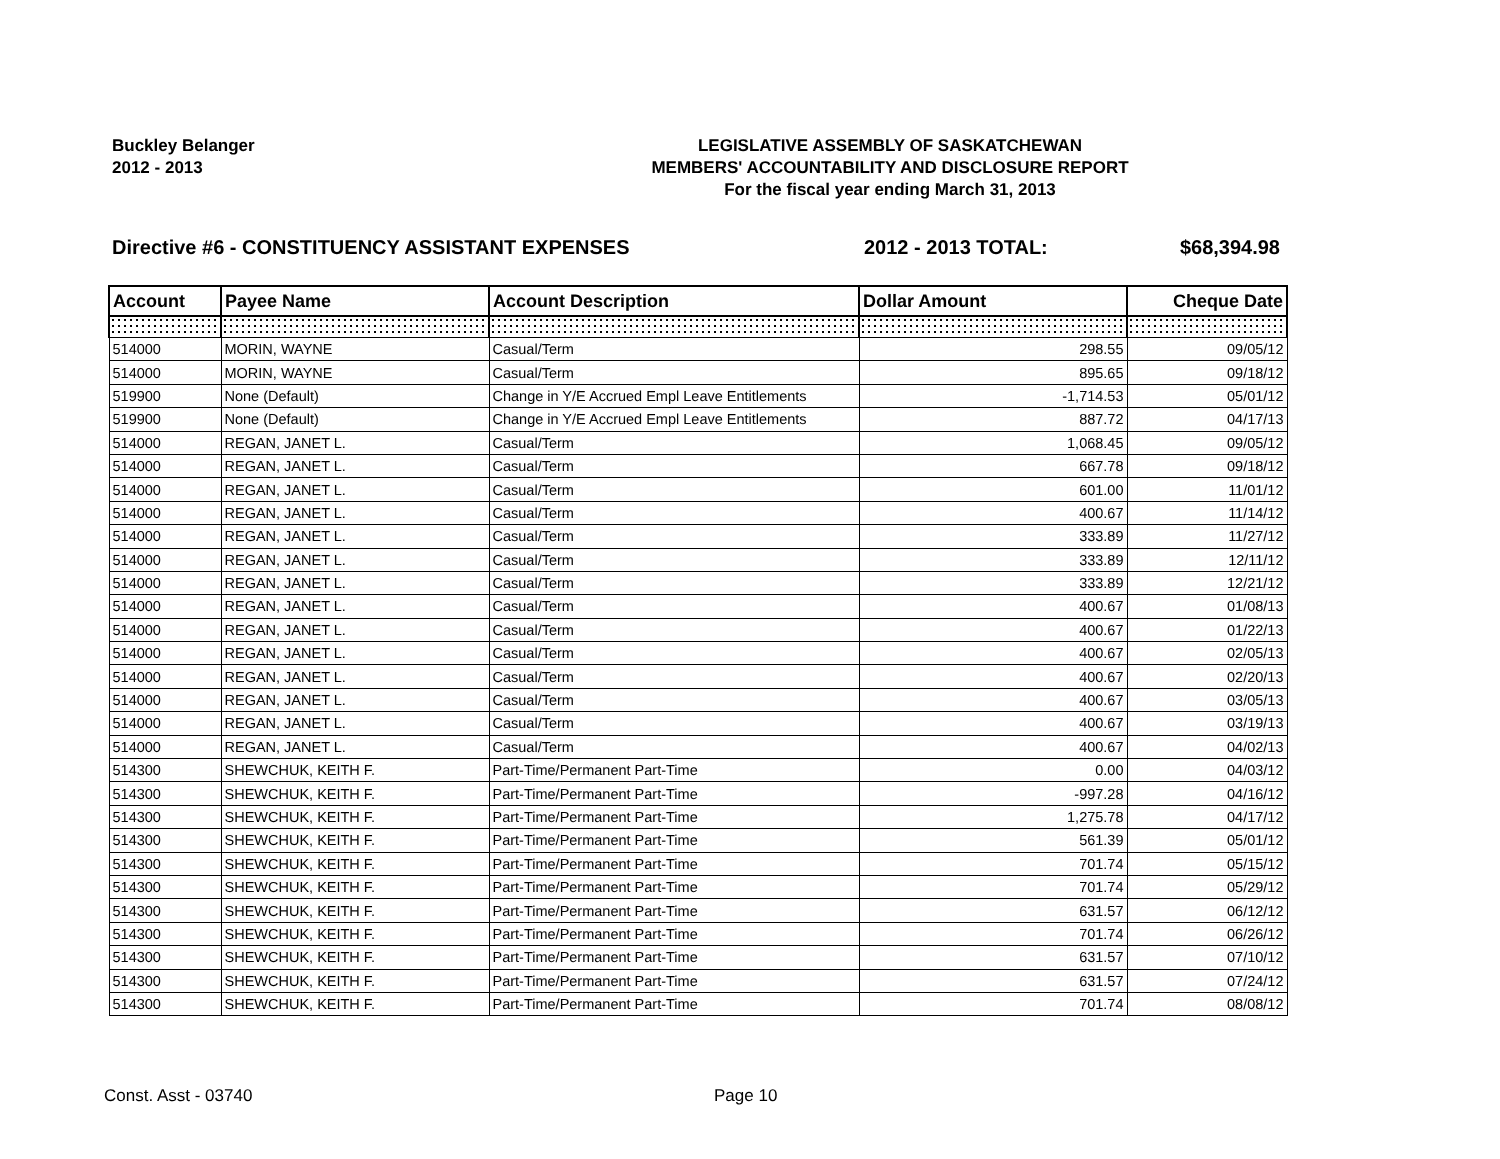Buckley Belanger
2012 - 2013
LEGISLATIVE ASSEMBLY OF SASKATCHEWAN
MEMBERS' ACCOUNTABILITY AND DISCLOSURE REPORT
For the fiscal year ending March 31, 2013
Directive #6 - CONSTITUENCY ASSISTANT EXPENSES 2012 - 2013 TOTAL: $68,394.98
| Account | Payee Name | Account Description | Dollar Amount | Cheque Date |
| --- | --- | --- | --- | --- |
| 514000 | MORIN, WAYNE | Casual/Term | 298.55 | 09/05/12 |
| 514000 | MORIN, WAYNE | Casual/Term | 895.65 | 09/18/12 |
| 519900 | None (Default) | Change in Y/E Accrued Empl Leave Entitlements | -1,714.53 | 05/01/12 |
| 519900 | None (Default) | Change in Y/E Accrued Empl Leave Entitlements | 887.72 | 04/17/13 |
| 514000 | REGAN, JANET L. | Casual/Term | 1,068.45 | 09/05/12 |
| 514000 | REGAN, JANET L. | Casual/Term | 667.78 | 09/18/12 |
| 514000 | REGAN, JANET L. | Casual/Term | 601.00 | 11/01/12 |
| 514000 | REGAN, JANET L. | Casual/Term | 400.67 | 11/14/12 |
| 514000 | REGAN, JANET L. | Casual/Term | 333.89 | 11/27/12 |
| 514000 | REGAN, JANET L. | Casual/Term | 333.89 | 12/11/12 |
| 514000 | REGAN, JANET L. | Casual/Term | 333.89 | 12/21/12 |
| 514000 | REGAN, JANET L. | Casual/Term | 400.67 | 01/08/13 |
| 514000 | REGAN, JANET L. | Casual/Term | 400.67 | 01/22/13 |
| 514000 | REGAN, JANET L. | Casual/Term | 400.67 | 02/05/13 |
| 514000 | REGAN, JANET L. | Casual/Term | 400.67 | 02/20/13 |
| 514000 | REGAN, JANET L. | Casual/Term | 400.67 | 03/05/13 |
| 514000 | REGAN, JANET L. | Casual/Term | 400.67 | 03/19/13 |
| 514000 | REGAN, JANET L. | Casual/Term | 400.67 | 04/02/13 |
| 514300 | SHEWCHUK, KEITH F. | Part-Time/Permanent Part-Time | 0.00 | 04/03/12 |
| 514300 | SHEWCHUK, KEITH F. | Part-Time/Permanent Part-Time | -997.28 | 04/16/12 |
| 514300 | SHEWCHUK, KEITH F. | Part-Time/Permanent Part-Time | 1,275.78 | 04/17/12 |
| 514300 | SHEWCHUK, KEITH F. | Part-Time/Permanent Part-Time | 561.39 | 05/01/12 |
| 514300 | SHEWCHUK, KEITH F. | Part-Time/Permanent Part-Time | 701.74 | 05/15/12 |
| 514300 | SHEWCHUK, KEITH F. | Part-Time/Permanent Part-Time | 701.74 | 05/29/12 |
| 514300 | SHEWCHUK, KEITH F. | Part-Time/Permanent Part-Time | 631.57 | 06/12/12 |
| 514300 | SHEWCHUK, KEITH F. | Part-Time/Permanent Part-Time | 701.74 | 06/26/12 |
| 514300 | SHEWCHUK, KEITH F. | Part-Time/Permanent Part-Time | 631.57 | 07/10/12 |
| 514300 | SHEWCHUK, KEITH F. | Part-Time/Permanent Part-Time | 631.57 | 07/24/12 |
| 514300 | SHEWCHUK, KEITH F. | Part-Time/Permanent Part-Time | 701.74 | 08/08/12 |
Const. Asst - 03740 Page 10